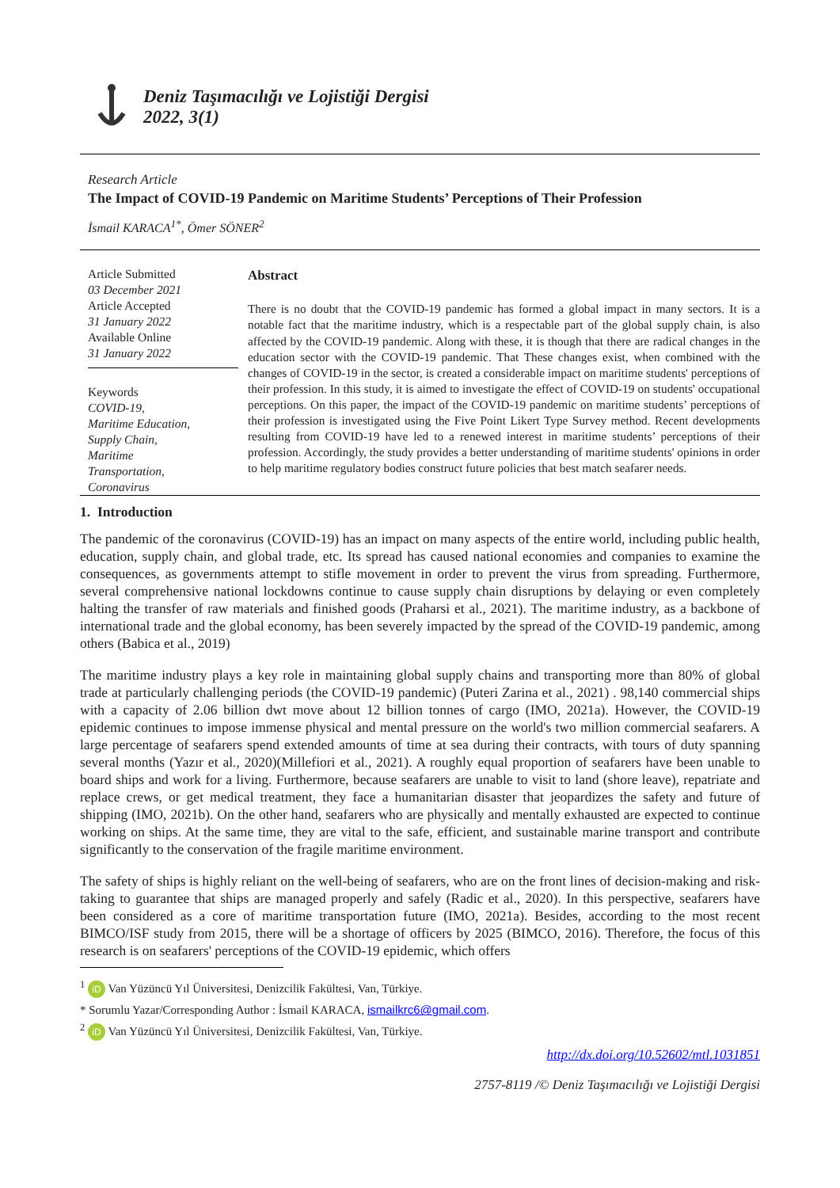Deniz Taşımacılığı ve Lojistiği Dergisi
2022, 3(1)
Research Article
The Impact of COVID-19 Pandemic on Maritime Students’ Perceptions of Their Profession
İsmail KARACA<sup>1*</sup>, Ömer SÖNER<sup>2</sup>
Article Submitted
03 December 2021
Article Accepted
31 January 2022
Available Online
31 January 2022
Keywords
COVID-19,
Maritime Education,
Supply Chain,
Maritime
Transportation,
Coronavirus
Abstract
There is no doubt that the COVID-19 pandemic has formed a global impact in many sectors. It is a notable fact that the maritime industry, which is a respectable part of the global supply chain, is also affected by the COVID-19 pandemic. Along with these, it is though that there are radical changes in the education sector with the COVID-19 pandemic. That These changes exist, when combined with the changes of COVID-19 in the sector, is created a considerable impact on maritime students' perceptions of their profession. In this study, it is aimed to investigate the effect of COVID-19 on students' occupational perceptions. On this paper, the impact of the COVID-19 pandemic on maritime students’ perceptions of their profession is investigated using the Five Point Likert Type Survey method. Recent developments resulting from COVID-19 have led to a renewed interest in maritime students’ perceptions of their profession. Accordingly, the study provides a better understanding of maritime students' opinions in order to help maritime regulatory bodies construct future policies that best match seafarer needs.
1. Introduction
The pandemic of the coronavirus (COVID-19) has an impact on many aspects of the entire world, including public health, education, supply chain, and global trade, etc. Its spread has caused national economies and companies to examine the consequences, as governments attempt to stifle movement in order to prevent the virus from spreading. Furthermore, several comprehensive national lockdowns continue to cause supply chain disruptions by delaying or even completely halting the transfer of raw materials and finished goods (Praharsi et al., 2021). The maritime industry, as a backbone of international trade and the global economy, has been severely impacted by the spread of the COVID-19 pandemic, among others (Babica et al., 2019)
The maritime industry plays a key role in maintaining global supply chains and transporting more than 80% of global trade at particularly challenging periods (the COVID-19 pandemic) (Puteri Zarina et al., 2021) . 98,140 commercial ships with a capacity of 2.06 billion dwt move about 12 billion tonnes of cargo (IMO, 2021a). However, the COVID-19 epidemic continues to impose immense physical and mental pressure on the world's two million commercial seafarers. A large percentage of seafarers spend extended amounts of time at sea during their contracts, with tours of duty spanning several months (Yazır et al., 2020)(Millefiori et al., 2021). A roughly equal proportion of seafarers have been unable to board ships and work for a living. Furthermore, because seafarers are unable to visit to land (shore leave), repatriate and replace crews, or get medical treatment, they face a humanitarian disaster that jeopardizes the safety and future of shipping (IMO, 2021b). On the other hand, seafarers who are physically and mentally exhausted are expected to continue working on ships. At the same time, they are vital to the safe, efficient, and sustainable marine transport and contribute significantly to the conservation of the fragile maritime environment.
The safety of ships is highly reliant on the well-being of seafarers, who are on the front lines of decision-making and risk-taking to guarantee that ships are managed properly and safely (Radic et al., 2020). In this perspective, seafarers have been considered as a core of maritime transportation future (IMO, 2021a). Besides, according to the most recent BIMCO/ISF study from 2015, there will be a shortage of officers by 2025 (BIMCO, 2016). Therefore, the focus of this research is on seafarers' perceptions of the COVID-19 epidemic, which offers
<sup>1</sup> iD Van Yüzüncü Yıl Üniversitesi, Denizcilik Fakültesi, Van, Türkiye.
* Sorumlu Yazar/Corresponding Author : İsmail KARACA, ismailkrc6@gmail.com.
<sup>2</sup> iD Van Yüzüncü Yıl Üniversitesi, Denizcilik Fakültesi, Van, Türkiye.
http://dx.doi.org/10.52602/mtl.1031851
2757-8119 /© Deniz Taşımacılığı ve Lojistiği Dergisi